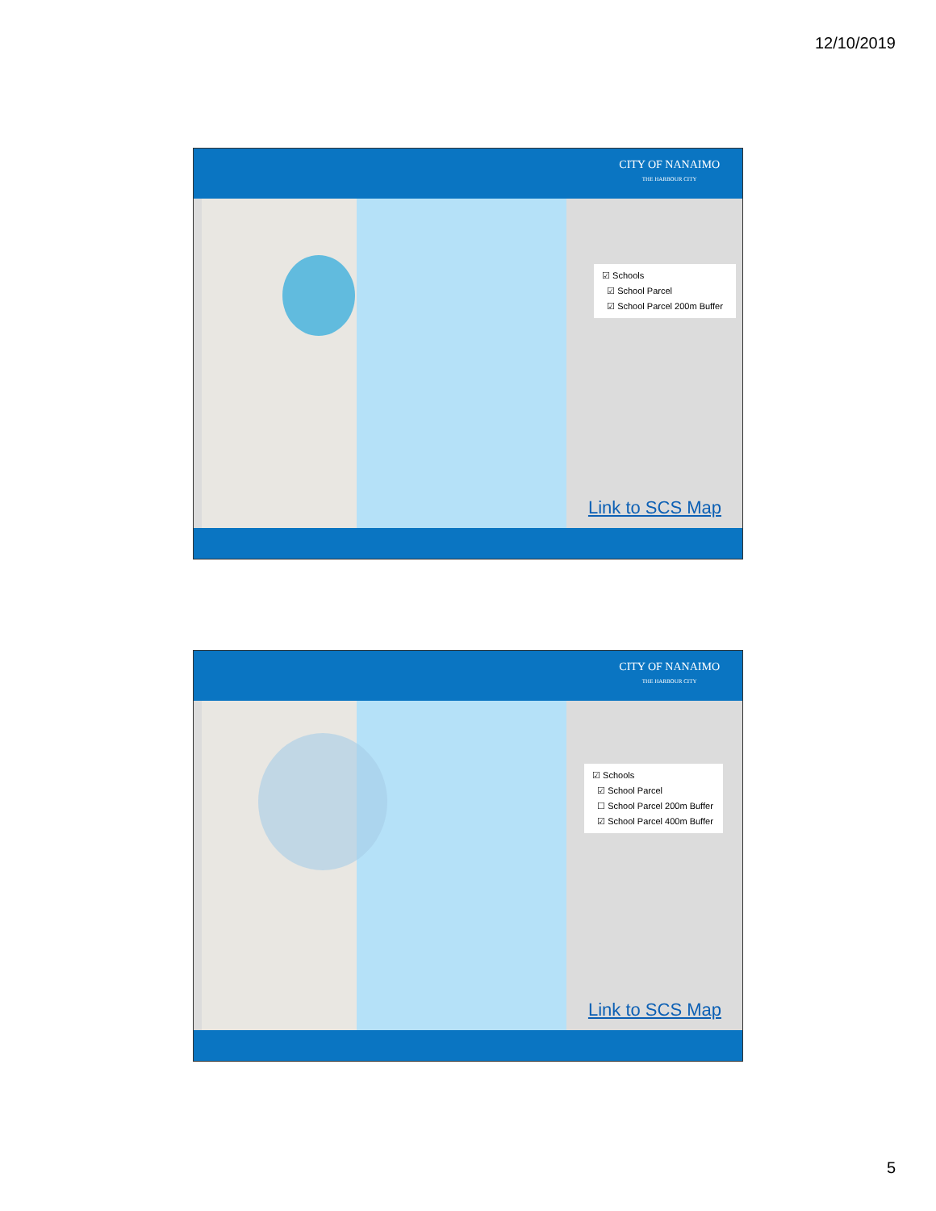12/10/2019
CITY OF NANAIMO
THE HARBOUR CITY
☑ Schools
☑ School Parcel
☑ School Parcel 200m Buffer
Link to SCS Map
CITY OF NANAIMO
THE HARBOUR CITY
☑ Schools
☑ School Parcel
☐ School Parcel 200m Buffer
☑ School Parcel 400m Buffer
Link to SCS Map
5